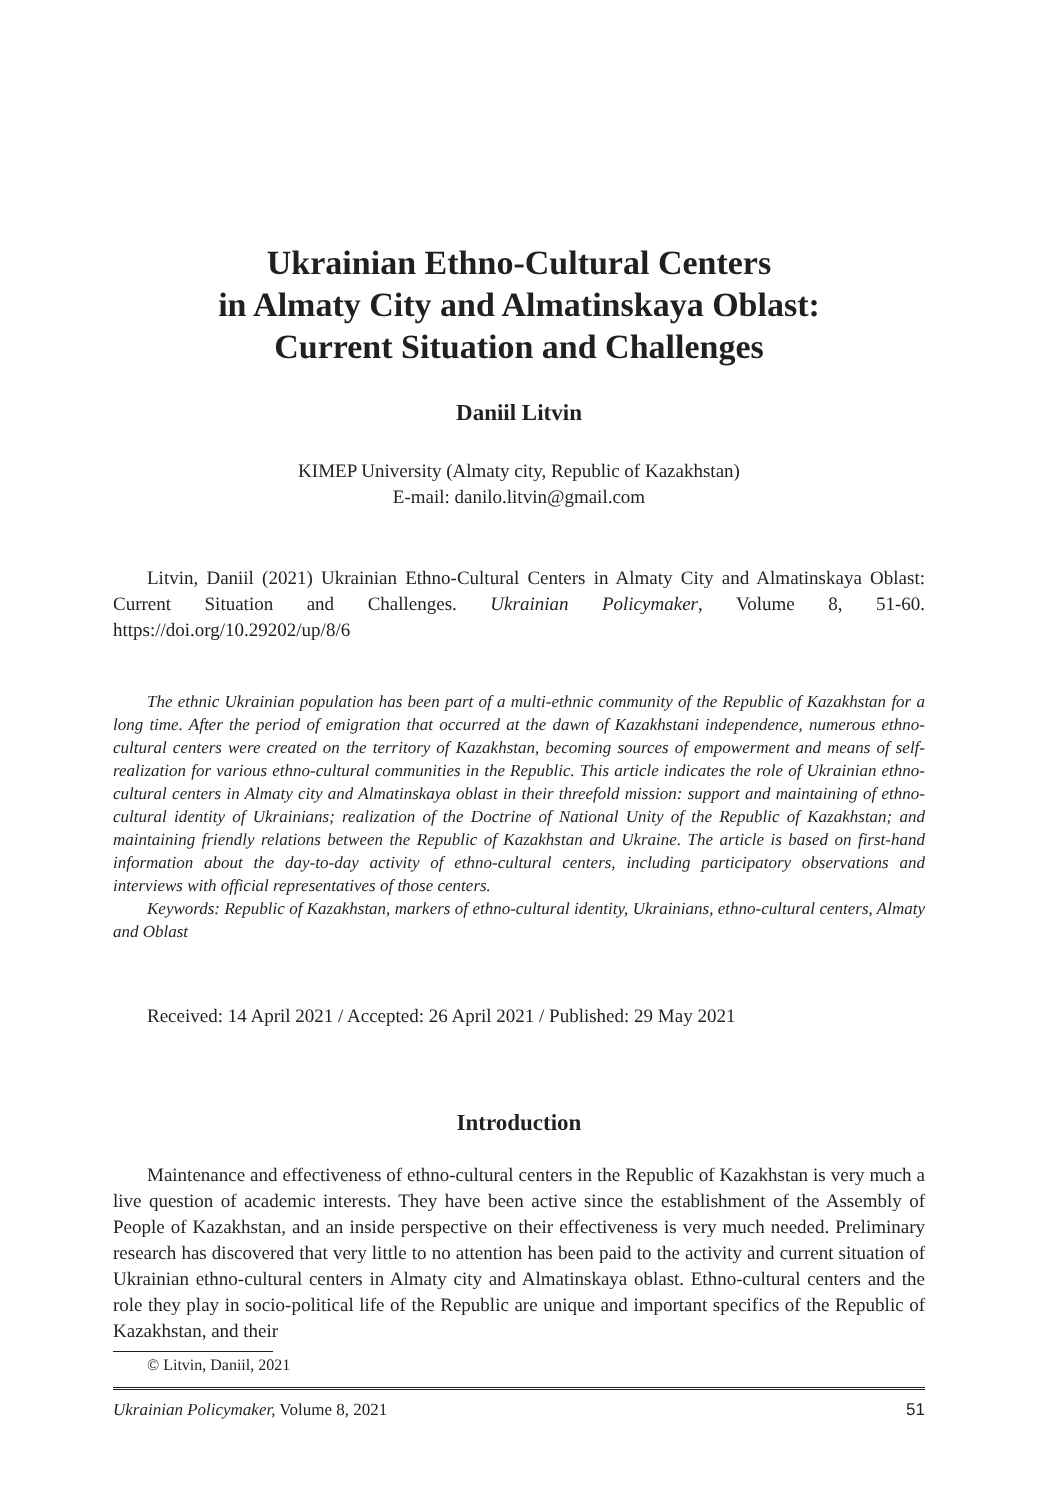Ukrainian Ethno-Cultural Centers
in Almaty City and Almatinskaya Oblast:
Current Situation and Challenges
Daniil Litvin
KIMEP University (Almaty city, Republic of Kazakhstan)
E-mail: danilo.litvin@gmail.com
Litvin, Daniil (2021) Ukrainian Ethno-Cultural Centers in Almaty City and Almatinskaya Oblast: Current Situation and Challenges. Ukrainian Policymaker, Volume 8, 51-60. https://doi.org/10.29202/up/8/6
The ethnic Ukrainian population has been part of a multi-ethnic community of the Republic of Kazakhstan for a long time. After the period of emigration that occurred at the dawn of Kazakhstani independence, numerous ethno-cultural centers were created on the territory of Kazakhstan, becoming sources of empowerment and means of self-realization for various ethno-cultural communities in the Republic. This article indicates the role of Ukrainian ethno-cultural centers in Almaty city and Almatinskaya oblast in their threefold mission: support and maintaining of ethno-cultural identity of Ukrainians; realization of the Doctrine of National Unity of the Republic of Kazakhstan; and maintaining friendly relations between the Republic of Kazakhstan and Ukraine. The article is based on first-hand information about the day-to-day activity of ethno-cultural centers, including participatory observations and interviews with official representatives of those centers.
Keywords: Republic of Kazakhstan, markers of ethno-cultural identity, Ukrainians, ethno-cultural centers, Almaty and Oblast
Received: 14 April 2021 / Accepted: 26 April 2021 / Published: 29 May 2021
Introduction
Maintenance and effectiveness of ethno-cultural centers in the Republic of Kazakhstan is very much a live question of academic interests. They have been active since the establishment of the Assembly of People of Kazakhstan, and an inside perspective on their effectiveness is very much needed. Preliminary research has discovered that very little to no attention has been paid to the activity and current situation of Ukrainian ethno-cultural centers in Almaty city and Almatinskaya oblast. Ethno-cultural centers and the role they play in socio-political life of the Republic are unique and important specifics of the Republic of Kazakhstan, and their
© Litvin, Daniil, 2021
Ukrainian Policymaker, Volume 8, 2021 51